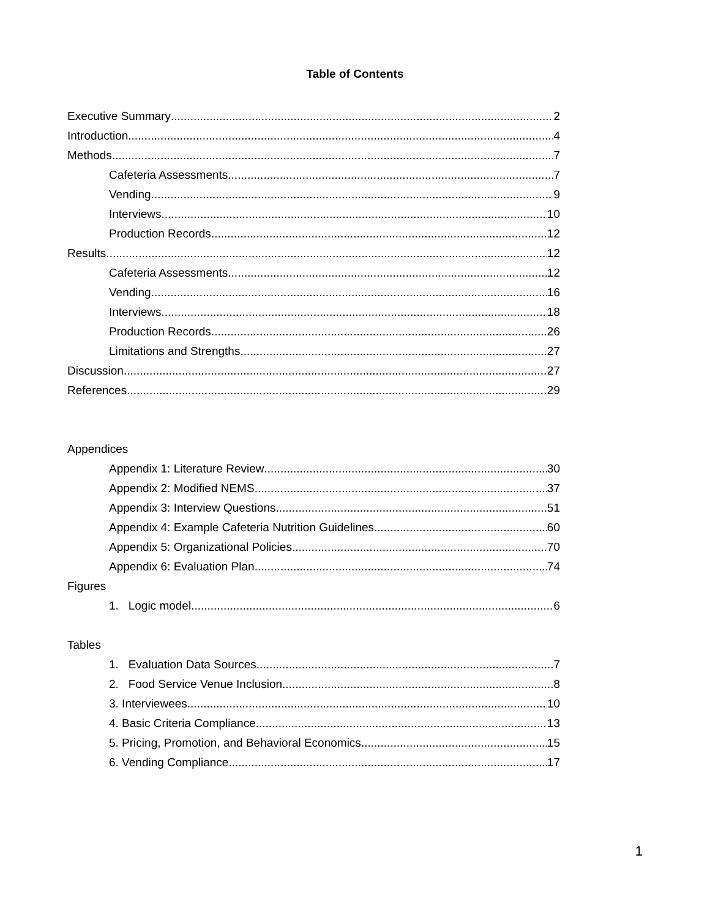Table of Contents
Executive Summary 2
Introduction 4
Methods 7
Cafeteria Assessments 7
Vending 9
Interviews 10
Production Records 12
Results 12
Cafeteria Assessments 12
Vending 16
Interviews 18
Production Records 26
Limitations and Strengths 27
Discussion 27
References 29
Appendices
Appendix 1: Literature Review 30
Appendix 2: Modified NEMS 37
Appendix 3: Interview Questions 51
Appendix 4: Example Cafeteria Nutrition Guidelines 60
Appendix 5: Organizational Policies 70
Appendix 6: Evaluation Plan 74
Figures
1. Logic model 6
Tables
1. Evaluation Data Sources 7
2. Food Service Venue Inclusion 8
3. Interviewees 10
4. Basic Criteria Compliance 13
5. Pricing, Promotion, and Behavioral Economics 15
6. Vending Compliance 17
1